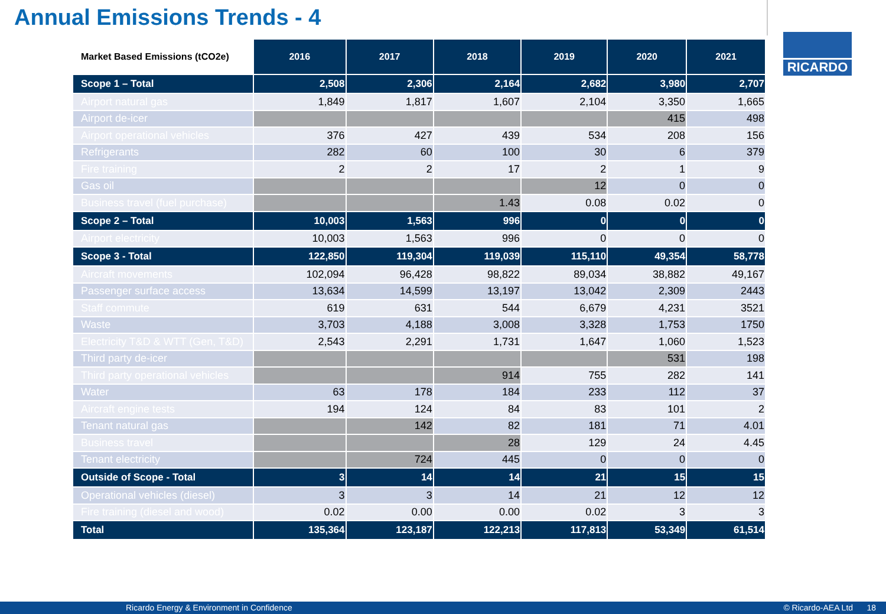Annual Emissions Trends - 4
RICARDO
| Market Based Emissions (tCO2e) | 2016 | 2017 | 2018 | 2019 | 2020 | 2021 |
| --- | --- | --- | --- | --- | --- | --- |
| Scope 1 – Total | 2,508 | 2,306 | 2,164 | 2,682 | 3,980 | 2,707 |
| Airport natural gas | 1,849 | 1,817 | 1,607 | 2,104 | 3,350 | 1,665 |
| Airport de-icer | | | | | 415 | 498 |
| Airport operational vehicles | 376 | 427 | 439 | 534 | 208 | 156 |
| Refrigerants | 282 | 60 | 100 | 30 | 6 | 379 |
| Fire training | 2 | 2 | 17 | 2 | 1 | 9 |
| Gas oil | | | | 12 | 0 | 0 |
| Business travel (fuel purchase) | | | 1.43 | 0.08 | 0.02 | 0 |
| Scope 2 – Total | 10,003 | 1,563 | 996 | 0 | 0 | 0 |
| Airport electricity | 10,003 | 1,563 | 996 | 0 | 0 | 0 |
| Scope 3 - Total | 122,850 | 119,304 | 119,039 | 115,110 | 49,354 | 58,778 |
| Aircraft movements | 102,094 | 96,428 | 98,822 | 89,034 | 38,882 | 49,167 |
| Passenger surface access | 13,634 | 14,599 | 13,197 | 13,042 | 2,309 | 2443 |
| Staff commute | 619 | 631 | 544 | 6,679 | 4,231 | 3521 |
| Waste | 3,703 | 4,188 | 3,008 | 3,328 | 1,753 | 1750 |
| Electricity T&D & WTT (Gen, T&D) | 2,543 | 2,291 | 1,731 | 1,647 | 1,060 | 1,523 |
| Third party de-icer | | | | | 531 | 198 |
| Third party operational vehicles | | | 914 | 755 | 282 | 141 |
| Water | 63 | 178 | 184 | 233 | 112 | 37 |
| Aircraft engine tests | 194 | 124 | 84 | 83 | 101 | 2 |
| Tenant natural gas | | 142 | 82 | 181 | 71 | 4.01 |
| Business travel | | | 28 | 129 | 24 | 4.45 |
| Tenant electricity | | 724 | 445 | 0 | 0 | 0 |
| Outside of Scope - Total | 3 | 14 | 14 | 21 | 15 | 15 |
| Operational vehicles (diesel) | 3 | 3 | 14 | 21 | 12 | 12 |
| Fire training (diesel and wood) | 0.02 | 0.00 | 0.00 | 0.02 | 3 | 3 |
| Total | 135,364 | 123,187 | 122,213 | 117,813 | 53,349 | 61,514 |
Ricardo Energy & Environment in Confidence © Ricardo-AEA Ltd 18